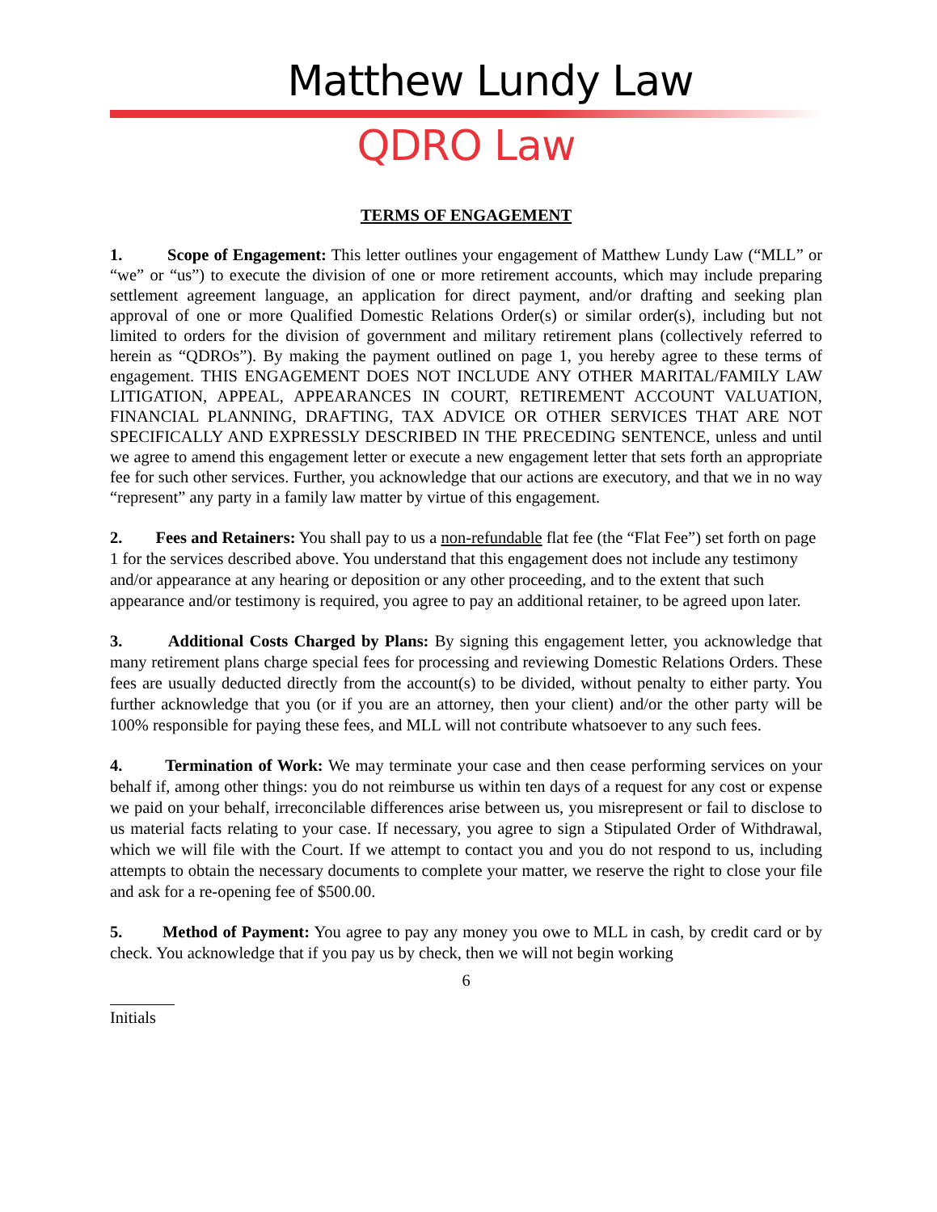Matthew Lundy Law
QDRO Law
TERMS OF ENGAGEMENT
1. Scope of Engagement: This letter outlines your engagement of Matthew Lundy Law (“MLL” or “we” or “us”) to execute the division of one or more retirement accounts, which may include preparing settlement agreement language, an application for direct payment, and/or drafting and seeking plan approval of one or more Qualified Domestic Relations Order(s) or similar order(s), including but not limited to orders for the division of government and military retirement plans (collectively referred to herein as “QDROs”). By making the payment outlined on page 1, you hereby agree to these terms of engagement. THIS ENGAGEMENT DOES NOT INCLUDE ANY OTHER MARITAL/FAMILY LAW LITIGATION, APPEAL, APPEARANCES IN COURT, RETIREMENT ACCOUNT VALUATION, FINANCIAL PLANNING, DRAFTING, TAX ADVICE OR OTHER SERVICES THAT ARE NOT SPECIFICALLY AND EXPRESSLY DESCRIBED IN THE PRECEDING SENTENCE, unless and until we agree to amend this engagement letter or execute a new engagement letter that sets forth an appropriate fee for such other services. Further, you acknowledge that our actions are executory, and that we in no way “represent” any party in a family law matter by virtue of this engagement.
2. Fees and Retainers: You shall pay to us a non-refundable flat fee (the “Flat Fee”) set forth on page 1 for the services described above. You understand that this engagement does not include any testimony and/or appearance at any hearing or deposition or any other proceeding, and to the extent that such appearance and/or testimony is required, you agree to pay an additional retainer, to be agreed upon later.
3. Additional Costs Charged by Plans: By signing this engagement letter, you acknowledge that many retirement plans charge special fees for processing and reviewing Domestic Relations Orders. These fees are usually deducted directly from the account(s) to be divided, without penalty to either party. You further acknowledge that you (or if you are an attorney, then your client) and/or the other party will be 100% responsible for paying these fees, and MLL will not contribute whatsoever to any such fees.
4. Termination of Work: We may terminate your case and then cease performing services on your behalf if, among other things: you do not reimburse us within ten days of a request for any cost or expense we paid on your behalf, irreconcilable differences arise between us, you misrepresent or fail to disclose to us material facts relating to your case. If necessary, you agree to sign a Stipulated Order of Withdrawal, which we will file with the Court. If we attempt to contact you and you do not respond to us, including attempts to obtain the necessary documents to complete your matter, we reserve the right to close your file and ask for a re-opening fee of $500.00.
5. Method of Payment: You agree to pay any money you owe to MLL in cash, by credit card or by check. You acknowledge that if you pay us by check, then we will not begin working
6
Initials